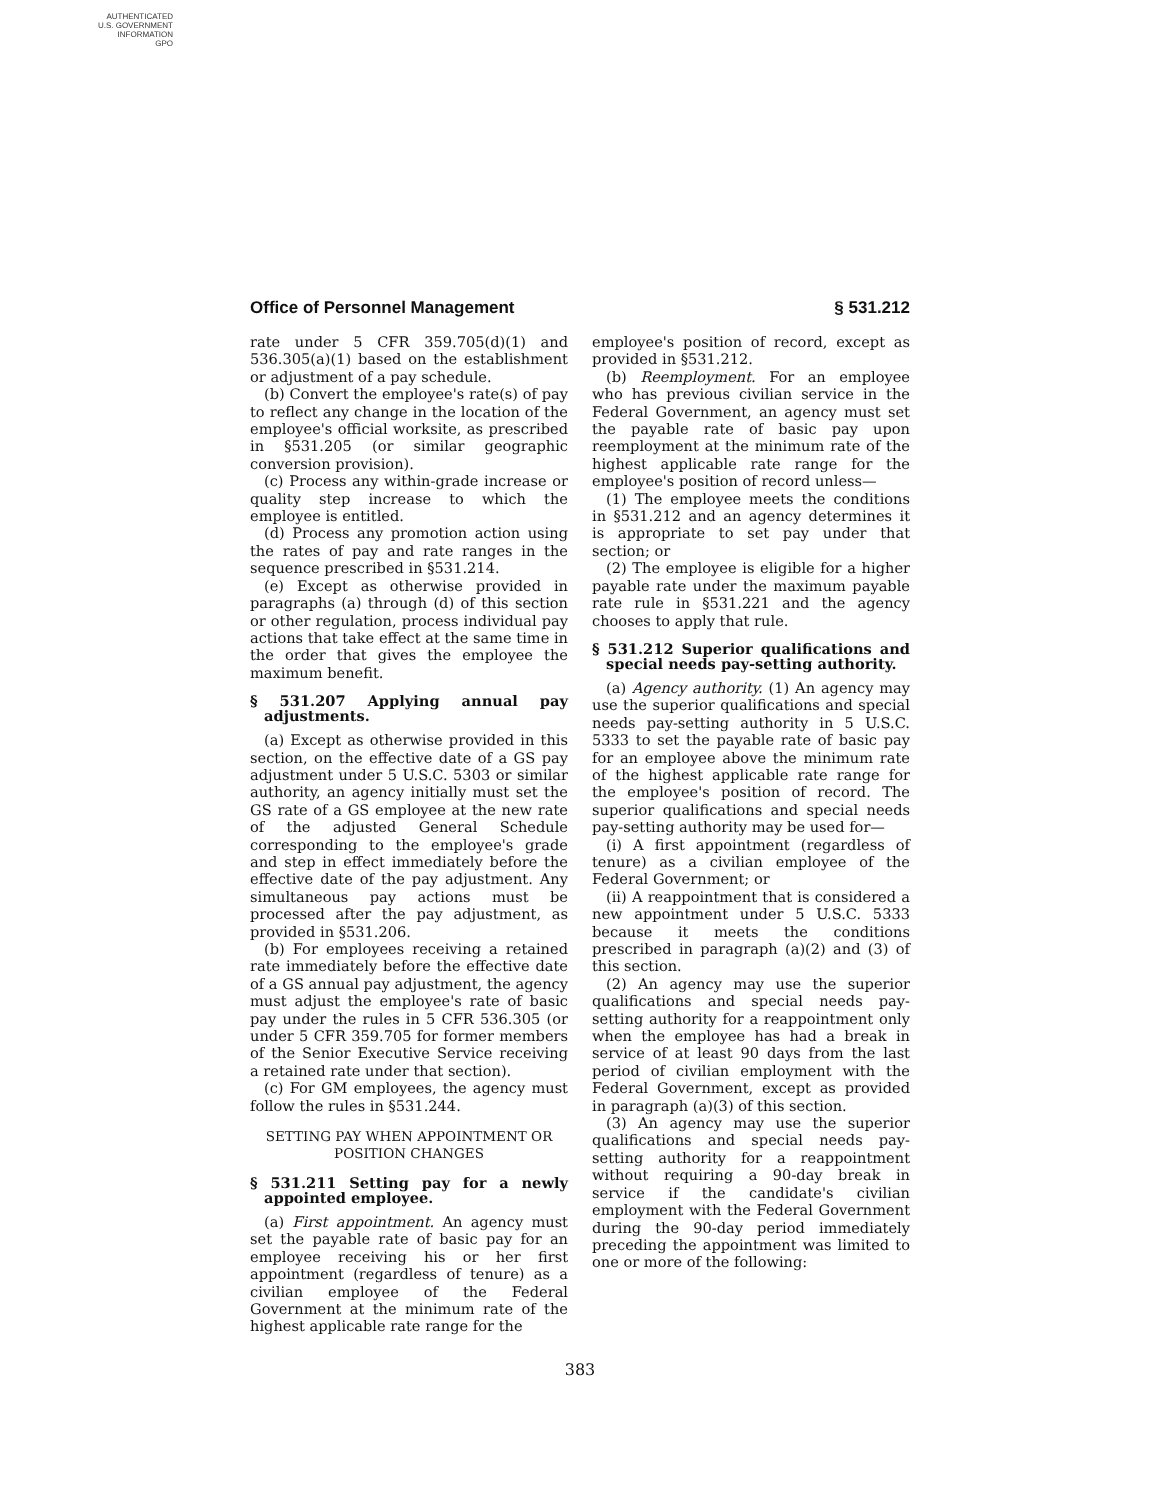AUTHENTICATED
U.S. GOVERNMENT
INFORMATION
GPO
Office of Personnel Management § 531.212
rate under 5 CFR 359.705(d)(1) and 536.305(a)(1) based on the establishment or adjustment of a pay schedule.
(b) Convert the employee's rate(s) of pay to reflect any change in the location of the employee's official worksite, as prescribed in §531.205 (or similar geographic conversion provision).
(c) Process any within-grade increase or quality step increase to which the employee is entitled.
(d) Process any promotion action using the rates of pay and rate ranges in the sequence prescribed in §531.214.
(e) Except as otherwise provided in paragraphs (a) through (d) of this section or other regulation, process individual pay actions that take effect at the same time in the order that gives the employee the maximum benefit.
§ 531.207 Applying annual pay adjustments.
(a) Except as otherwise provided in this section, on the effective date of a GS pay adjustment under 5 U.S.C. 5303 or similar authority, an agency initially must set the GS rate of a GS employee at the new rate of the adjusted General Schedule corresponding to the employee's grade and step in effect immediately before the effective date of the pay adjustment. Any simultaneous pay actions must be processed after the pay adjustment, as provided in §531.206.
(b) For employees receiving a retained rate immediately before the effective date of a GS annual pay adjustment, the agency must adjust the employee's rate of basic pay under the rules in 5 CFR 536.305 (or under 5 CFR 359.705 for former members of the Senior Executive Service receiving a retained rate under that section).
(c) For GM employees, the agency must follow the rules in §531.244.
SETTING PAY WHEN APPOINTMENT OR POSITION CHANGES
§ 531.211 Setting pay for a newly appointed employee.
(a) First appointment. An agency must set the payable rate of basic pay for an employee receiving his or her first appointment (regardless of tenure) as a civilian employee of the Federal Government at the minimum rate of the highest applicable rate range for the
employee's position of record, except as provided in §531.212.
(b) Reemployment. For an employee who has previous civilian service in the Federal Government, an agency must set the payable rate of basic pay upon reemployment at the minimum rate of the highest applicable rate range for the employee's position of record unless—
(1) The employee meets the conditions in §531.212 and an agency determines it is appropriate to set pay under that section; or
(2) The employee is eligible for a higher payable rate under the maximum payable rate rule in §531.221 and the agency chooses to apply that rule.
§ 531.212 Superior qualifications and special needs pay-setting authority.
(a) Agency authority. (1) An agency may use the superior qualifications and special needs pay-setting authority in 5 U.S.C. 5333 to set the payable rate of basic pay for an employee above the minimum rate of the highest applicable rate range for the employee's position of record. The superior qualifications and special needs pay-setting authority may be used for—
(i) A first appointment (regardless of tenure) as a civilian employee of the Federal Government; or
(ii) A reappointment that is considered a new appointment under 5 U.S.C. 5333 because it meets the conditions prescribed in paragraph (a)(2) and (3) of this section.
(2) An agency may use the superior qualifications and special needs pay-setting authority for a reappointment only when the employee has had a break in service of at least 90 days from the last period of civilian employment with the Federal Government, except as provided in paragraph (a)(3) of this section.
(3) An agency may use the superior qualifications and special needs pay-setting authority for a reappointment without requiring a 90-day break in service if the candidate's civilian employment with the Federal Government during the 90-day period immediately preceding the appointment was limited to one or more of the following:
383